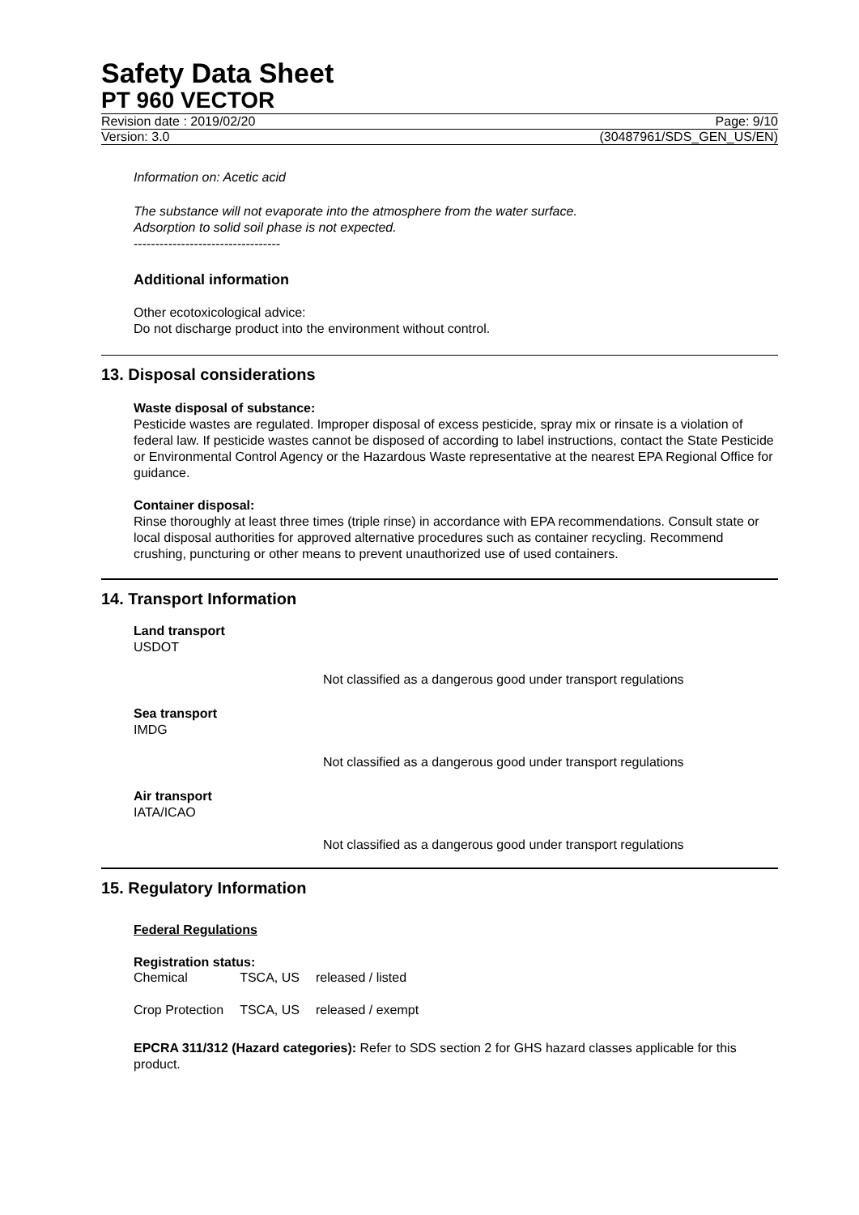Safety Data Sheet
PT 960 VECTOR
Revision date : 2019/02/20 Page: 9/10
Version: 3.0 (30487961/SDS_GEN_US/EN)
Information on: Acetic acid
The substance will not evaporate into the atmosphere from the water surface.
Adsorption to solid soil phase is not expected.
----------------------------------
Additional information
Other ecotoxicological advice:
Do not discharge product into the environment without control.
13. Disposal considerations
Waste disposal of substance:
Pesticide wastes are regulated. Improper disposal of excess pesticide, spray mix or rinsate is a violation of federal law. If pesticide wastes cannot be disposed of according to label instructions, contact the State Pesticide or Environmental Control Agency or the Hazardous Waste representative at the nearest EPA Regional Office for guidance.
Container disposal:
Rinse thoroughly at least three times (triple rinse) in accordance with EPA recommendations. Consult state or local disposal authorities for approved alternative procedures such as container recycling. Recommend crushing, puncturing or other means to prevent unauthorized use of used containers.
14. Transport Information
Land transport
USDOT
Not classified as a dangerous good under transport regulations
Sea transport
IMDG
Not classified as a dangerous good under transport regulations
Air transport
IATA/ICAO
Not classified as a dangerous good under transport regulations
15. Regulatory Information
Federal Regulations
Registration status:
| Chemical | TSCA, US | released / listed |
| Crop Protection | TSCA, US | released / exempt |
EPCRA 311/312 (Hazard categories): Refer to SDS section 2 for GHS hazard classes applicable for this product.